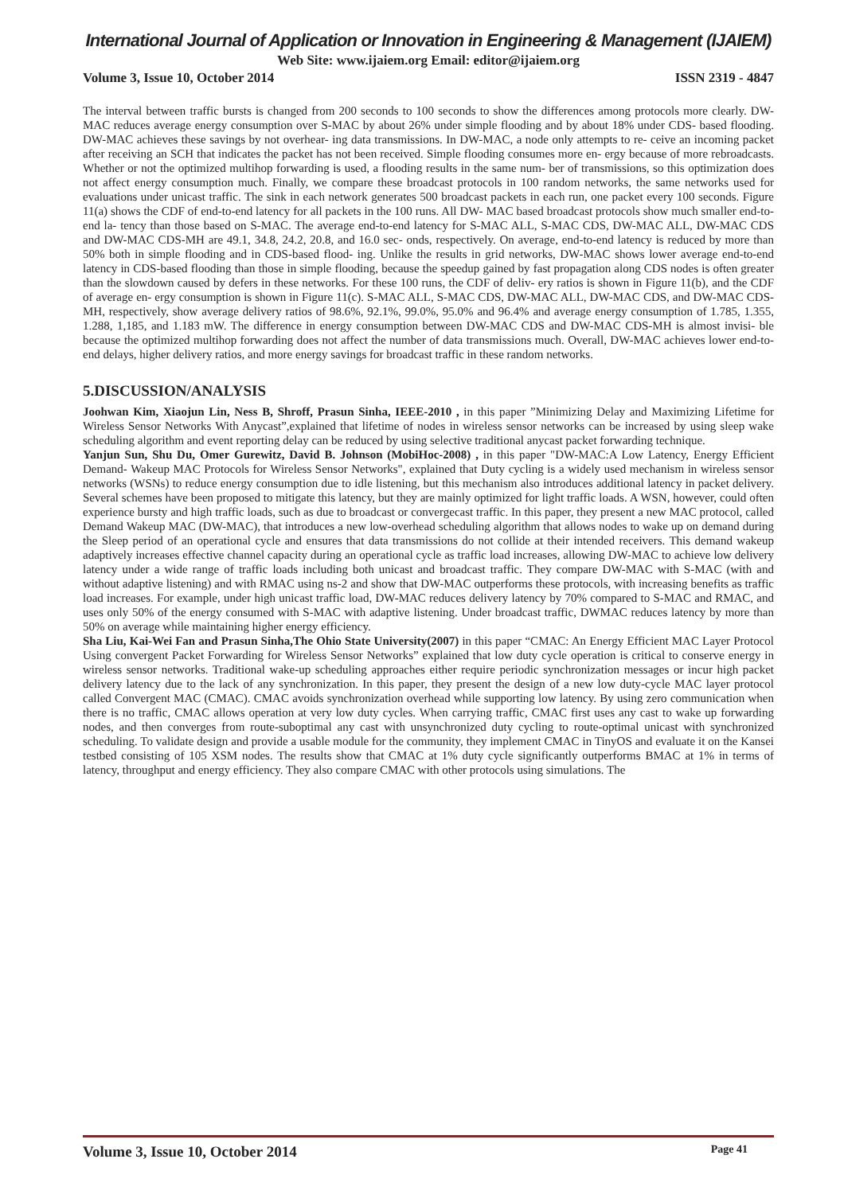International Journal of Application or Innovation in Engineering & Management (IJAIEM)
Web Site: www.ijaiem.org Email: editor@ijaiem.org
Volume 3, Issue 10, October 2014 ISSN 2319 - 4847
The interval between traffic bursts is changed from 200 seconds to 100 seconds to show the differences among protocols more clearly. DW-MAC reduces average energy consumption over S-MAC by about 26% under simple flooding and by about 18% under CDS- based flooding. DW-MAC achieves these savings by not overhear- ing data transmissions. In DW-MAC, a node only attempts to re- ceive an incoming packet after receiving an SCH that indicates the packet has not been received. Simple flooding consumes more en- ergy because of more rebroadcasts. Whether or not the optimized multihop forwarding is used, a flooding results in the same num- ber of transmissions, so this optimization does not affect energy consumption much. Finally, we compare these broadcast protocols in 100 random networks, the same networks used for evaluations under unicast traffic. The sink in each network generates 500 broadcast packets in each run, one packet every 100 seconds. Figure 11(a) shows the CDF of end-to-end latency for all packets in the 100 runs. All DW- MAC based broadcast protocols show much smaller end-to-end la- tency than those based on S-MAC. The average end-to-end latency for S-MAC ALL, S-MAC CDS, DW-MAC ALL, DW-MAC CDS and DW-MAC CDS-MH are 49.1, 34.8, 24.2, 20.8, and 16.0 sec- onds, respectively. On average, end-to-end latency is reduced by more than 50% both in simple flooding and in CDS-based flood- ing. Unlike the results in grid networks, DW-MAC shows lower average end-to-end latency in CDS-based flooding than those in simple flooding, because the speedup gained by fast propagation along CDS nodes is often greater than the slowdown caused by defers in these networks. For these 100 runs, the CDF of deliv- ery ratios is shown in Figure 11(b), and the CDF of average en- ergy consumption is shown in Figure 11(c). S-MAC ALL, S-MAC CDS, DW-MAC ALL, DW-MAC CDS, and DW-MAC CDS-MH, respectively, show average delivery ratios of 98.6%, 92.1%, 99.0%, 95.0% and 96.4% and average energy consumption of 1.785, 1.355, 1.288, 1,185, and 1.183 mW. The difference in energy consumption between DW-MAC CDS and DW-MAC CDS-MH is almost invisi- ble because the optimized multihop forwarding does not affect the number of data transmissions much. Overall, DW-MAC achieves lower end-to-end delays, higher delivery ratios, and more energy savings for broadcast traffic in these random networks.
5.DISCUSSION/ANALYSIS
Joohwan Kim, Xiaojun Lin, Ness B, Shroff, Prasun Sinha, IEEE-2010 , in this paper ”Minimizing Delay and Maximizing Lifetime for Wireless Sensor Networks With Anycast”,explained that lifetime of nodes in wireless sensor networks can be increased by using sleep wake scheduling algorithm and event reporting delay can be reduced by using selective traditional anycast packet forwarding technique.
Yanjun Sun, Shu Du, Omer Gurewitz, David B. Johnson (MobiHoc-2008) , in this paper "DW-MAC:A Low Latency, Energy Efficient Demand- Wakeup MAC Protocols for Wireless Sensor Networks", explained that Duty cycling is a widely used mechanism in wireless sensor networks (WSNs) to reduce energy consumption due to idle listening, but this mechanism also introduces additional latency in packet delivery. Several schemes have been proposed to mitigate this latency, but they are mainly optimized for light traffic loads. A WSN, however, could often experience bursty and high traffic loads, such as due to broadcast or convergecast traffic. In this paper, they present a new MAC protocol, called Demand Wakeup MAC (DW-MAC), that introduces a new low-overhead scheduling algorithm that allows nodes to wake up on demand during the Sleep period of an operational cycle and ensures that data transmissions do not collide at their intended receivers. This demand wakeup adaptively increases effective channel capacity during an operational cycle as traffic load increases, allowing DW-MAC to achieve low delivery latency under a wide range of traffic loads including both unicast and broadcast traffic. They compare DW-MAC with S-MAC (with and without adaptive listening) and with RMAC using ns-2 and show that DW-MAC outperforms these protocols, with increasing benefits as traffic load increases. For example, under high unicast traffic load, DW-MAC reduces delivery latency by 70% compared to S-MAC and RMAC, and uses only 50% of the energy consumed with S-MAC with adaptive listening. Under broadcast traffic, DWMAC reduces latency by more than 50% on average while maintaining higher energy efficiency.
Sha Liu, Kai-Wei Fan and Prasun Sinha,The Ohio State University(2007) in this paper “CMAC: An Energy Efficient MAC Layer Protocol Using convergent Packet Forwarding for Wireless Sensor Networks” explained that low duty cycle operation is critical to conserve energy in wireless sensor networks. Traditional wake-up scheduling approaches either require periodic synchronization messages or incur high packet delivery latency due to the lack of any synchronization. In this paper, they present the design of a new low duty-cycle MAC layer protocol called Convergent MAC (CMAC). CMAC avoids synchronization overhead while supporting low latency. By using zero communication when there is no traffic, CMAC allows operation at very low duty cycles. When carrying traffic, CMAC first uses any cast to wake up forwarding nodes, and then converges from route-suboptimal any cast with unsynchronized duty cycling to route-optimal unicast with synchronized scheduling. To validate design and provide a usable module for the community, they implement CMAC in TinyOS and evaluate it on the Kansei testbed consisting of 105 XSM nodes. The results show that CMAC at 1% duty cycle significantly outperforms BMAC at 1% in terms of latency, throughput and energy efficiency. They also compare CMAC with other protocols using simulations. The
Volume 3, Issue 10, October 2014 Page 41